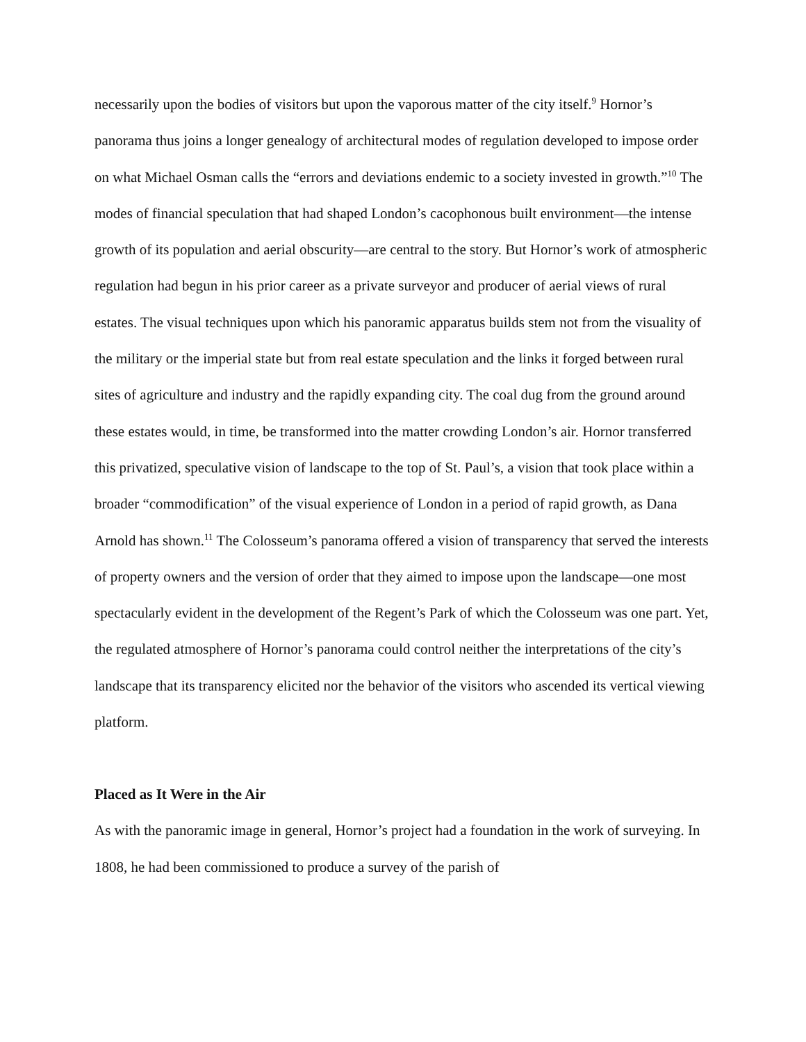necessarily upon the bodies of visitors but upon the vaporous matter of the city itself.<sup>9</sup> Hornor’s panorama thus joins a longer genealogy of architectural modes of regulation developed to impose order on what Michael Osman calls the “errors and deviations endemic to a society invested in growth.”<sup>10</sup> The modes of financial speculation that had shaped London’s cacophonous built environment—the intense growth of its population and aerial obscurity—are central to the story. But Hornor’s work of atmospheric regulation had begun in his prior career as a private surveyor and producer of aerial views of rural estates. The visual techniques upon which his panoramic apparatus builds stem not from the visuality of the military or the imperial state but from real estate speculation and the links it forged between rural sites of agriculture and industry and the rapidly expanding city. The coal dug from the ground around these estates would, in time, be transformed into the matter crowding London’s air. Hornor transferred this privatized, speculative vision of landscape to the top of St. Paul’s, a vision that took place within a broader “commodification” of the visual experience of London in a period of rapid growth, as Dana Arnold has shown.<sup>11</sup> The Colosseum’s panorama offered a vision of transparency that served the interests of property owners and the version of order that they aimed to impose upon the landscape—one most spectacularly evident in the development of the Regent’s Park of which the Colosseum was one part. Yet, the regulated atmosphere of Hornor’s panorama could control neither the interpretations of the city’s landscape that its transparency elicited nor the behavior of the visitors who ascended its vertical viewing platform.
Placed as It Were in the Air
As with the panoramic image in general, Hornor’s project had a foundation in the work of surveying. In 1808, he had been commissioned to produce a survey of the parish of